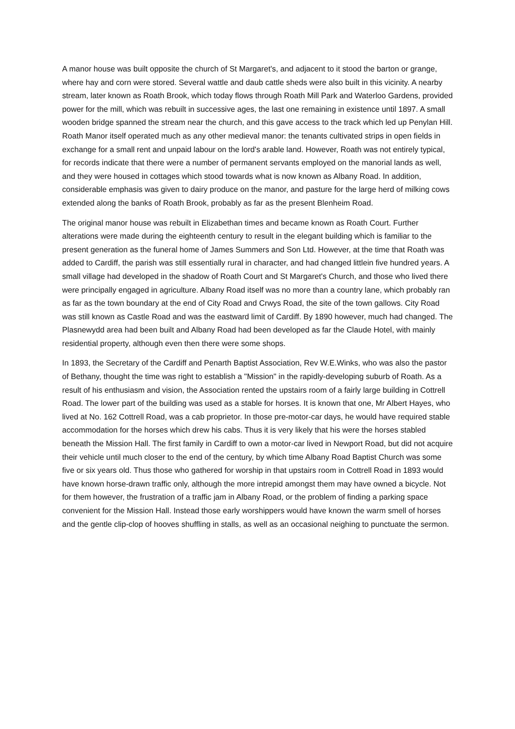A manor house was built opposite the church of St Margaret's, and adjacent to it stood the barton or grange, where hay and corn were stored. Several wattle and daub cattle sheds were also built in this vicinity. A nearby stream, later known as Roath Brook, which today flows through Roath Mill Park and Waterloo Gardens, provided power for the mill, which was rebuilt in successive ages, the last one remaining in existence until 1897. A small wooden bridge spanned the stream near the church, and this gave access to the track which led up Penylan Hill. Roath Manor itself operated much as any other medieval manor: the tenants cultivated strips in open fields in exchange for a small rent and unpaid labour on the lord's arable land. However, Roath was not entirely typical, for records indicate that there were a number of permanent servants employed on the manorial lands as well, and they were housed in cottages which stood towards what is now known as Albany Road. In addition, considerable emphasis was given to dairy produce on the manor, and pasture for the large herd of milking cows extended along the banks of Roath Brook, probably as far as the present Blenheim Road.
The original manor house was rebuilt in Elizabethan times and became known as Roath Court. Further alterations were made during the eighteenth century to result in the elegant building which is familiar to the present generation as the funeral home of James Summers and Son Ltd. However, at the time that Roath was added to Cardiff, the parish was still essentially rural in character, and had changed littlein five hundred years. A small village had developed in the shadow of Roath Court and St Margaret's Church, and those who lived there were principally engaged in agriculture. Albany Road itself was no more than a country lane, which probably ran as far as the town boundary at the end of City Road and Crwys Road, the site of the town gallows. City Road was still known as Castle Road and was the eastward limit of Cardiff. By 1890 however, much had changed. The Plasnewydd area had been built and Albany Road had been developed as far the Claude Hotel, with mainly residential property, although even then there were some shops.
In 1893, the Secretary of the Cardiff and Penarth Baptist Association, Rev W.E.Winks, who was also the pastor of Bethany, thought the time was right to establish a "Mission" in the rapidly-developing suburb of Roath. As a result of his enthusiasm and vision, the Association rented the upstairs room of a fairly large building in Cottrell Road. The lower part of the building was used as a stable for horses. It is known that one, Mr Albert Hayes, who lived at No. 162 Cottrell Road, was a cab proprietor. In those pre-motor-car days, he would have required stable accommodation for the horses which drew his cabs. Thus it is very likely that his were the horses stabled beneath the Mission Hall. The first family in Cardiff to own a motor-car lived in Newport Road, but did not acquire their vehicle until much closer to the end of the century, by which time Albany Road Baptist Church was some five or six years old. Thus those who gathered for worship in that upstairs room in Cottrell Road in 1893 would have known horse-drawn traffic only, although the more intrepid amongst them may have owned a bicycle. Not for them however, the frustration of a traffic jam in Albany Road, or the problem of finding a parking space convenient for the Mission Hall. Instead those early worshippers would have known the warm smell of horses and the gentle clip-clop of hooves shuffling in stalls, as well as an occasional neighing to punctuate the sermon.